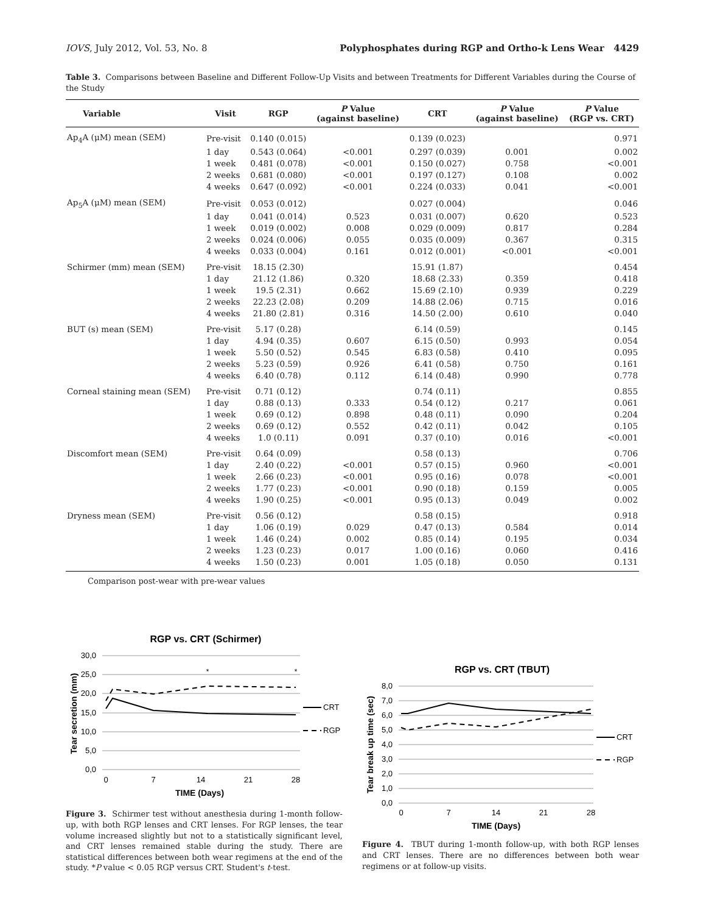IOVS, July 2012, Vol. 53, No. 8 Polyphosphates during RGP and Ortho-k Lens Wear 4429
Table 3. Comparisons between Baseline and Different Follow-Up Visits and between Treatments for Different Variables during the Course of the Study
| Variable | Visit | RGP | P Value (against baseline) | CRT | P Value (against baseline) | P Value (RGP vs. CRT) |
| --- | --- | --- | --- | --- | --- | --- |
| Ap<sub>4</sub>A (μM) mean (SEM) | Pre-visit | 0.140 (0.015) | | 0.139 (0.023) | | 0.971 |
| | 1 day | 0.543 (0.064) | <0.001 | 0.297 (0.039) | 0.001 | 0.002 |
| | 1 week | 0.481 (0.078) | <0.001 | 0.150 (0.027) | 0.758 | <0.001 |
| | 2 weeks | 0.681 (0.080) | <0.001 | 0.197 (0.127) | 0.108 | 0.002 |
| | 4 weeks | 0.647 (0.092) | <0.001 | 0.224 (0.033) | 0.041 | <0.001 |
| Ap<sub>5</sub>A (μM) mean (SEM) | Pre-visit | 0.053 (0.012) | | 0.027 (0.004) | | 0.046 |
| | 1 day | 0.041 (0.014) | 0.523 | 0.031 (0.007) | 0.620 | 0.523 |
| | 1 week | 0.019 (0.002) | 0.008 | 0.029 (0.009) | 0.817 | 0.284 |
| | 2 weeks | 0.024 (0.006) | 0.055 | 0.035 (0.009) | 0.367 | 0.315 |
| | 4 weeks | 0.033 (0.004) | 0.161 | 0.012 (0.001) | <0.001 | <0.001 |
| Schirmer (mm) mean (SEM) | Pre-visit | 18.15 (2.30) | | 15.91 (1.87) | | 0.454 |
| | 1 day | 21.12 (1.86) | 0.320 | 18.68 (2.33) | 0.359 | 0.418 |
| | 1 week | 19.5 (2.31) | 0.662 | 15.69 (2.10) | 0.939 | 0.229 |
| | 2 weeks | 22.23 (2.08) | 0.209 | 14.88 (2.06) | 0.715 | 0.016 |
| | 4 weeks | 21.80 (2.81) | 0.316 | 14.50 (2.00) | 0.610 | 0.040 |
| BUT (s) mean (SEM) | Pre-visit | 5.17 (0.28) | | 6.14 (0.59) | | 0.145 |
| | 1 day | 4.94 (0.35) | 0.607 | 6.15 (0.50) | 0.993 | 0.054 |
| | 1 week | 5.50 (0.52) | 0.545 | 6.83 (0.58) | 0.410 | 0.095 |
| | 2 weeks | 5.23 (0.59) | 0.926 | 6.41 (0.58) | 0.750 | 0.161 |
| | 4 weeks | 6.40 (0.78) | 0.112 | 6.14 (0.48) | 0.990 | 0.778 |
| Corneal staining mean (SEM) | Pre-visit | 0.71 (0.12) | | 0.74 (0.11) | | 0.855 |
| | 1 day | 0.88 (0.13) | 0.333 | 0.54 (0.12) | 0.217 | 0.061 |
| | 1 week | 0.69 (0.12) | 0.898 | 0.48 (0.11) | 0.090 | 0.204 |
| | 2 weeks | 0.69 (0.12) | 0.552 | 0.42 (0.11) | 0.042 | 0.105 |
| | 4 weeks | 1.0 (0.11) | 0.091 | 0.37 (0.10) | 0.016 | <0.001 |
| Discomfort mean (SEM) | Pre-visit | 0.64 (0.09) | | 0.58 (0.13) | | 0.706 |
| | 1 day | 2.40 (0.22) | <0.001 | 0.57 (0.15) | 0.960 | <0.001 |
| | 1 week | 2.66 (0.23) | <0.001 | 0.95 (0.16) | 0.078 | <0.001 |
| | 2 weeks | 1.77 (0.23) | <0.001 | 0.90 (0.18) | 0.159 | 0.005 |
| | 4 weeks | 1.90 (0.25) | <0.001 | 0.95 (0.13) | 0.049 | 0.002 |
| Dryness mean (SEM) | Pre-visit | 0.56 (0.12) | | 0.58 (0.15) | | 0.918 |
| | 1 day | 1.06 (0.19) | 0.029 | 0.47 (0.13) | 0.584 | 0.014 |
| | 1 week | 1.46 (0.24) | 0.002 | 0.85 (0.14) | 0.195 | 0.034 |
| | 2 weeks | 1.23 (0.23) | 0.017 | 1.00 (0.16) | 0.060 | 0.416 |
| | 4 weeks | 1.50 (0.23) | 0.001 | 1.05 (0.18) | 0.050 | 0.131 |
Comparison post-wear with pre-wear values
RGP vs. CRT (Schirmer)
30,0
25,0
20,0
15,0
10,0
5,0
0,0
0
7
14
21
28
TIME (Days)
Tear secretion (mm)
*
*
CRT
RGP
Figure 3. Schirmer test without anesthesia during 1-month follow-up, with both RGP lenses and CRT lenses. For RGP lenses, the tear volume increased slightly but not to a statistically significant level, and CRT lenses remained stable during the study. There are statistical differences between both wear regimens at the end of the study. *P value < 0.05 RGP versus CRT. Student's t-test.
RGP vs. CRT (TBUT)
8,0
7,0
6,0
5,0
4,0
3,0
2,0
1,0
0,0
0
7
14
21
28
TIME (Days)
Tear break up time (sec)
CRT
RGP
Figure 4. TBUT during 1-month follow-up, with both RGP lenses and CRT lenses. There are no differences between both wear regimens or at follow-up visits.